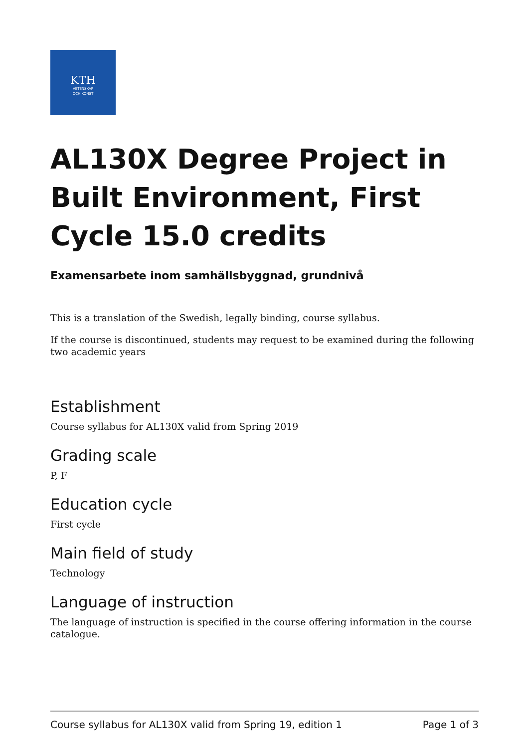KTH
VETENSKAP
OCH KONST
AL130X Degree Project in Built Environment, First Cycle 15.0 credits
Examensarbete inom samhällsbyggnad, grundnivå
This is a translation of the Swedish, legally binding, course syllabus.
If the course is discontinued, students may request to be examined during the following two academic years
Establishment
Course syllabus for AL130X valid from Spring 2019
Grading scale
P, F
Education cycle
First cycle
Main field of study
Technology
Language of instruction
The language of instruction is specified in the course offering information in the course catalogue.
Course syllabus for AL130X valid from Spring 19, edition 1 Page 1 of 3